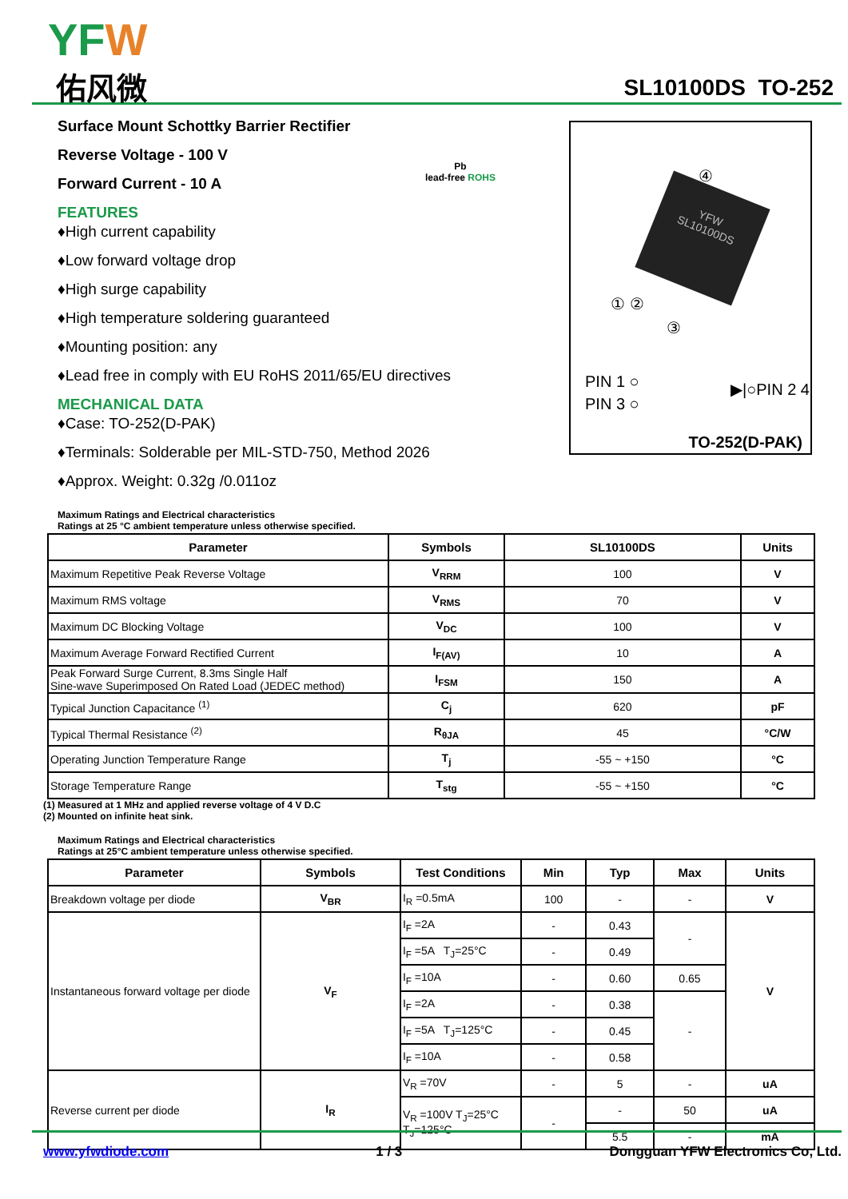YFW
佑风微 SL10100DS TO-252
Surface Mount Schottky Barrier Rectifier
Reverse Voltage - 100 V
Forward Current - 10 A
FEATURES
♦High current capability
♦Low forward voltage drop
♦High surge capability
♦High temperature soldering guaranteed
♦Mounting position: any
♦Lead free in comply with EU RoHS 2011/65/EU directives
MECHANICAL DATA
♦Case: TO-252(D-PAK)
♦Terminals: Solderable per MIL-STD-750, Method 2026
♦Approx. Weight: 0.32g /0.011oz
Pb
lead-free ROHS
YFW
SL10100DS
④
① ②
③
PIN 1 ○
PIN 3 ○
▶|○PIN 2 4
TO-252(D-PAK)
Maximum Ratings and Electrical characteristics
Ratings at 25 °C ambient temperature unless otherwise specified.
| Parameter | Symbols | SL10100DS | Units |
| --- | --- | --- | --- |
| Maximum Repetitive Peak Reverse Voltage | V<sub>RRM</sub> | 100 | V |
| Maximum RMS voltage | V<sub>RMS</sub> | 70 | V |
| Maximum DC Blocking Voltage | V<sub>DC</sub> | 100 | V |
| Maximum Average Forward Rectified Current | I<sub>F(AV)</sub> | 10 | A |
| Peak Forward Surge Current, 8.3ms Single Half Sine-wave Superimposed On Rated Load (JEDEC method) | I<sub>FSM</sub> | 150 | A |
| Typical Junction Capacitance <sup>(1)</sup> | C<sub>j</sub> | 620 | pF |
| Typical Thermal Resistance <sup>(2)</sup> | R<sub>θJA</sub> | 45 | °C/W |
| Operating Junction Temperature Range | T<sub>j</sub> | -55 ~ +150 | °C |
| Storage Temperature Range | T<sub>stg</sub> | -55 ~ +150 | °C |
(1) Measured at 1 MHz and applied reverse voltage of 4 V D.C
(2) Mounted on infinite heat sink.
Maximum Ratings and Electrical characteristics
Ratings at 25°C ambient temperature unless otherwise specified.
| Parameter | Symbols | Test Conditions | Min | Typ | Max | Units |
| --- | --- | --- | --- | --- | --- | --- |
| Breakdown voltage per diode | V<sub>BR</sub> | I<sub>R</sub> =0.5mA | 100 | - | - | V |
| Instantaneous forward voltage per diode | V<sub>F</sub> | I<sub>F</sub> =2A | - | 0.43 | - | V |
| | | I<sub>F</sub> =5A T<sub>J</sub>=25°C | - | 0.49 | | |
| | | I<sub>F</sub> =10A | - | 0.60 | 0.65 | |
| | | I<sub>F</sub> =2A | - | 0.38 | - | |
| | | I<sub>F</sub> =5A T<sub>J</sub>=125°C | - | 0.45 | | |
| | | I<sub>F</sub> =10A | - | 0.58 | | |
| Reverse current per diode | I<sub>R</sub> | V<sub>R</sub> =70V | - | 5 | - | uA |
| | | V<sub>R</sub> =100V T<sub>J</sub>=25°C T<sub>J</sub>=125°C | - | - | 50 | uA |
| | | | | 5.5 | - | mA |
www.yfwdiode.com 1 / 3 Dongguan YFW Electronics Co, Ltd.